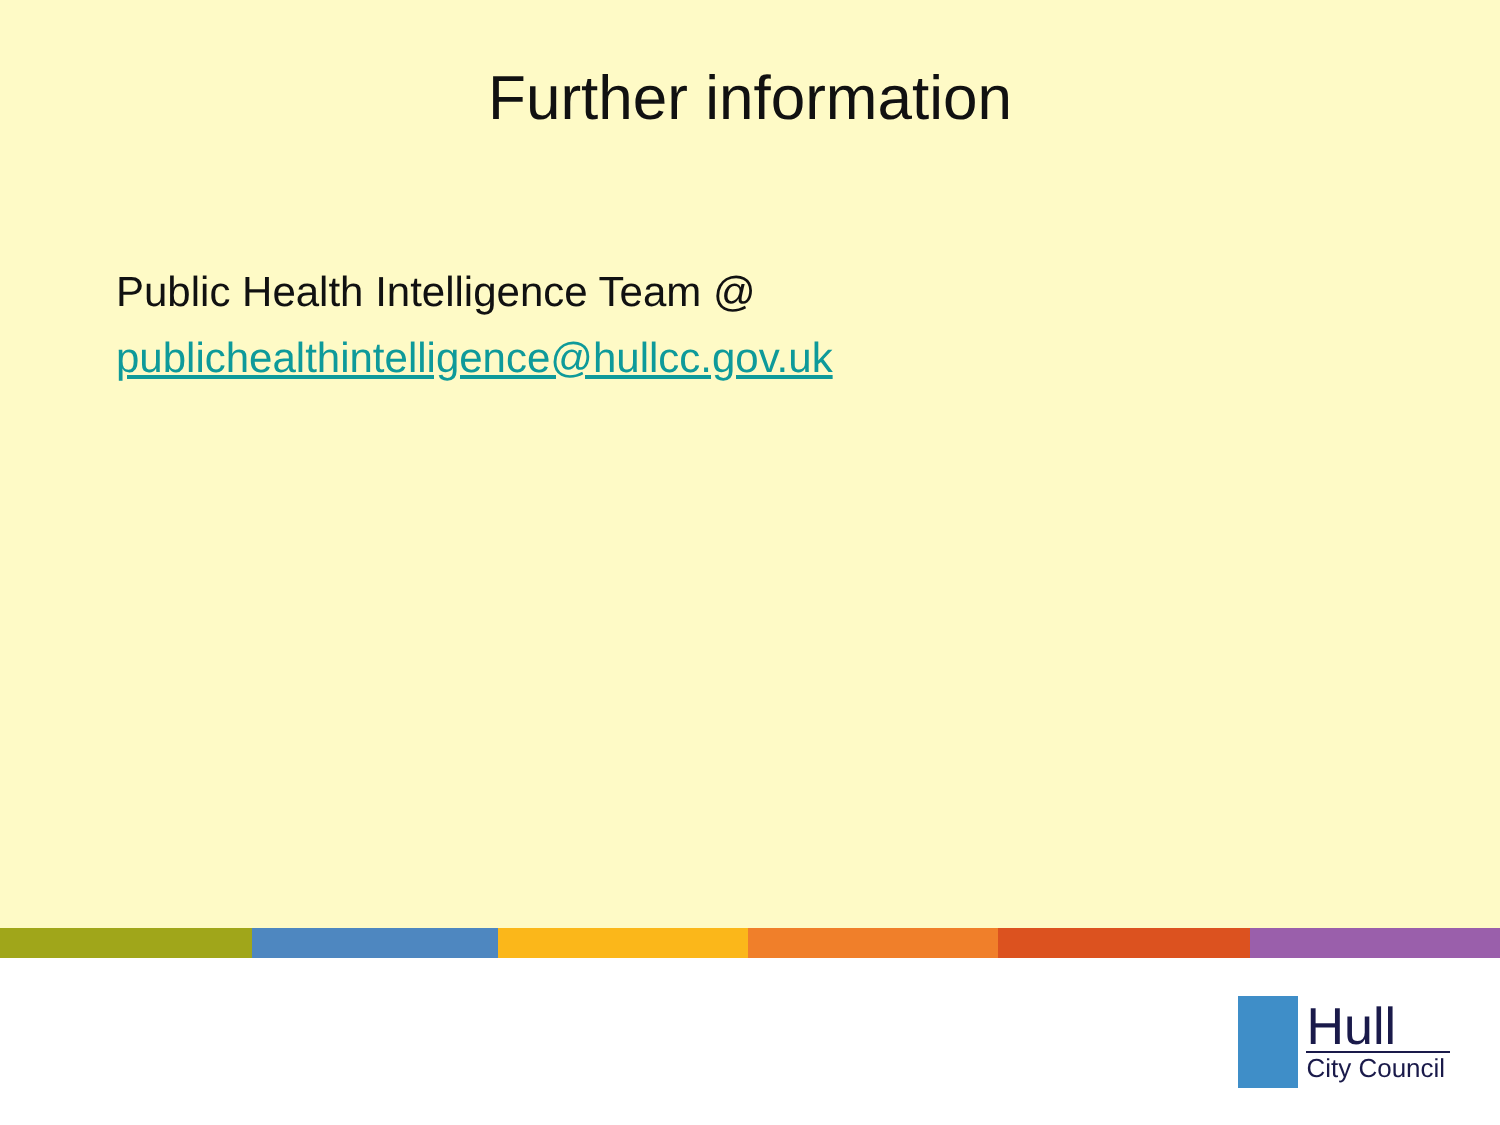Further information
Public Health Intelligence Team @
publichealthintelligence@hullcc.gov.uk
Hull
City Council